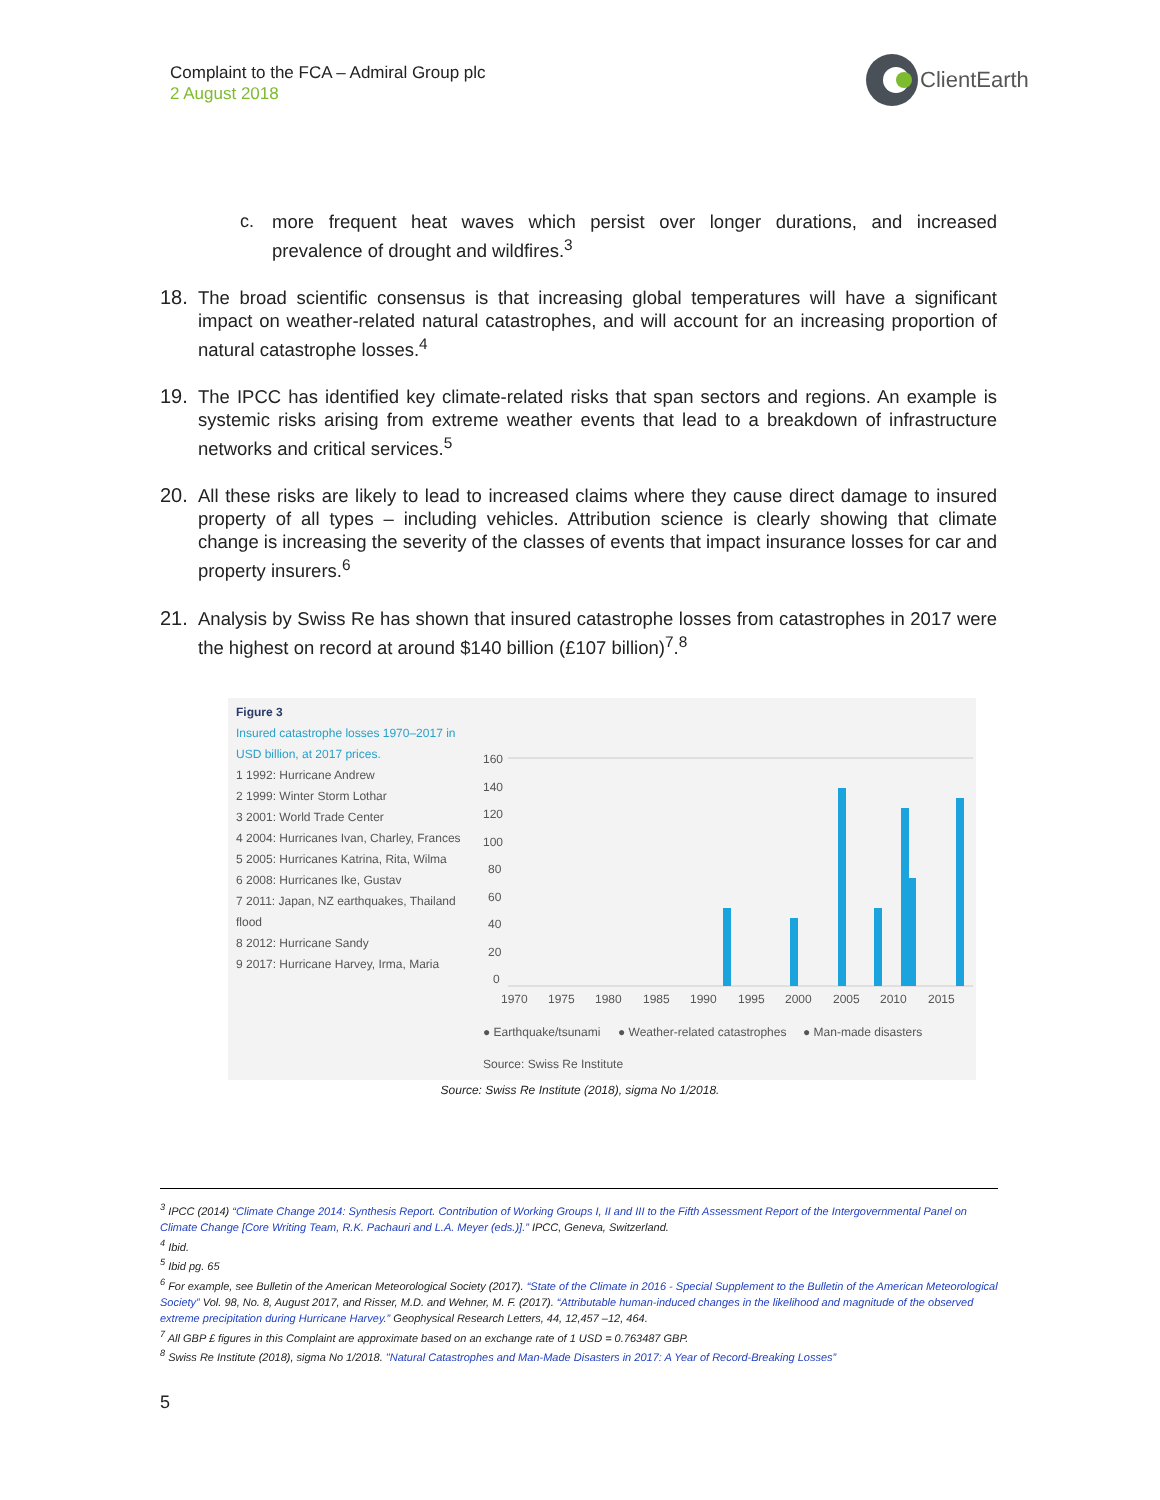Complaint to the FCA – Admiral Group plc
2 August 2018
ClientEarth
c. more frequent heat waves which persist over longer durations, and increased prevalence of drought and wildfires.<sup>3</sup>
18. The broad scientific consensus is that increasing global temperatures will have a significant impact on weather-related natural catastrophes, and will account for an increasing proportion of natural catastrophe losses.<sup>4</sup>
19. The IPCC has identified key climate-related risks that span sectors and regions. An example is systemic risks arising from extreme weather events that lead to a breakdown of infrastructure networks and critical services.<sup>5</sup>
20. All these risks are likely to lead to increased claims where they cause direct damage to insured property of all types – including vehicles. Attribution science is clearly showing that climate change is increasing the severity of the classes of events that impact insurance losses for car and property insurers.<sup>6</sup>
21. Analysis by Swiss Re has shown that insured catastrophe losses from catastrophes in 2017 were the highest on record at around $140 billion (£107 billion)<sup>7</sup>.<sup>8</sup>
Figure 3
Insured catastrophe losses 1970–2017 in USD billion, at 2017 prices.
1 1992: Hurricane Andrew
2 1999: Winter Storm Lothar
3 2001: World Trade Center
4 2004: Hurricanes Ivan, Charley, Frances
5 2005: Hurricanes Katrina, Rita, Wilma
6 2008: Hurricanes Ike, Gustav
7 2011: Japan, NZ earthquakes, Thailand flood
8 2012: Hurricane Sandy
9 2017: Hurricane Harvey, Irma, Maria
160
140
120
100
80
60
40
20
0
1970
1975
1980
1985
1990
1995
2000
2005
2010
2015
● Earthquake/tsunami
● Weather-related catastrophes
● Man-made disasters
Source: Swiss Re Institute
Source: Swiss Re Institute (2018), sigma No 1/2018.
<sup>3</sup> IPCC (2014) “Climate Change 2014: Synthesis Report. Contribution of Working Groups I, II and III to the Fifth Assessment Report of the Intergovernmental Panel on Climate Change [Core Writing Team, R.K. Pachauri and L.A. Meyer (eds.)].” IPCC, Geneva, Switzerland.
<sup>4</sup> Ibid.
<sup>5</sup> Ibid pg. 65
<sup>6</sup> For example, see Bulletin of the American Meteorological Society (2017). “State of the Climate in 2016 - Special Supplement to the Bulletin of the American Meteorological Society” Vol. 98, No. 8, August 2017, and Risser, M.D. and Wehner, M. F. (2017). “Attributable human-induced changes in the likelihood and magnitude of the observed extreme precipitation during Hurricane Harvey.” Geophysical Research Letters, 44, 12,457 –12, 464.
<sup>7</sup> All GBP £ figures in this Complaint are approximate based on an exchange rate of 1 USD = 0.763487 GBP.
<sup>8</sup> Swiss Re Institute (2018), sigma No 1/2018. "Natural Catastrophes and Man-Made Disasters in 2017: A Year of Record-Breaking Losses”
5